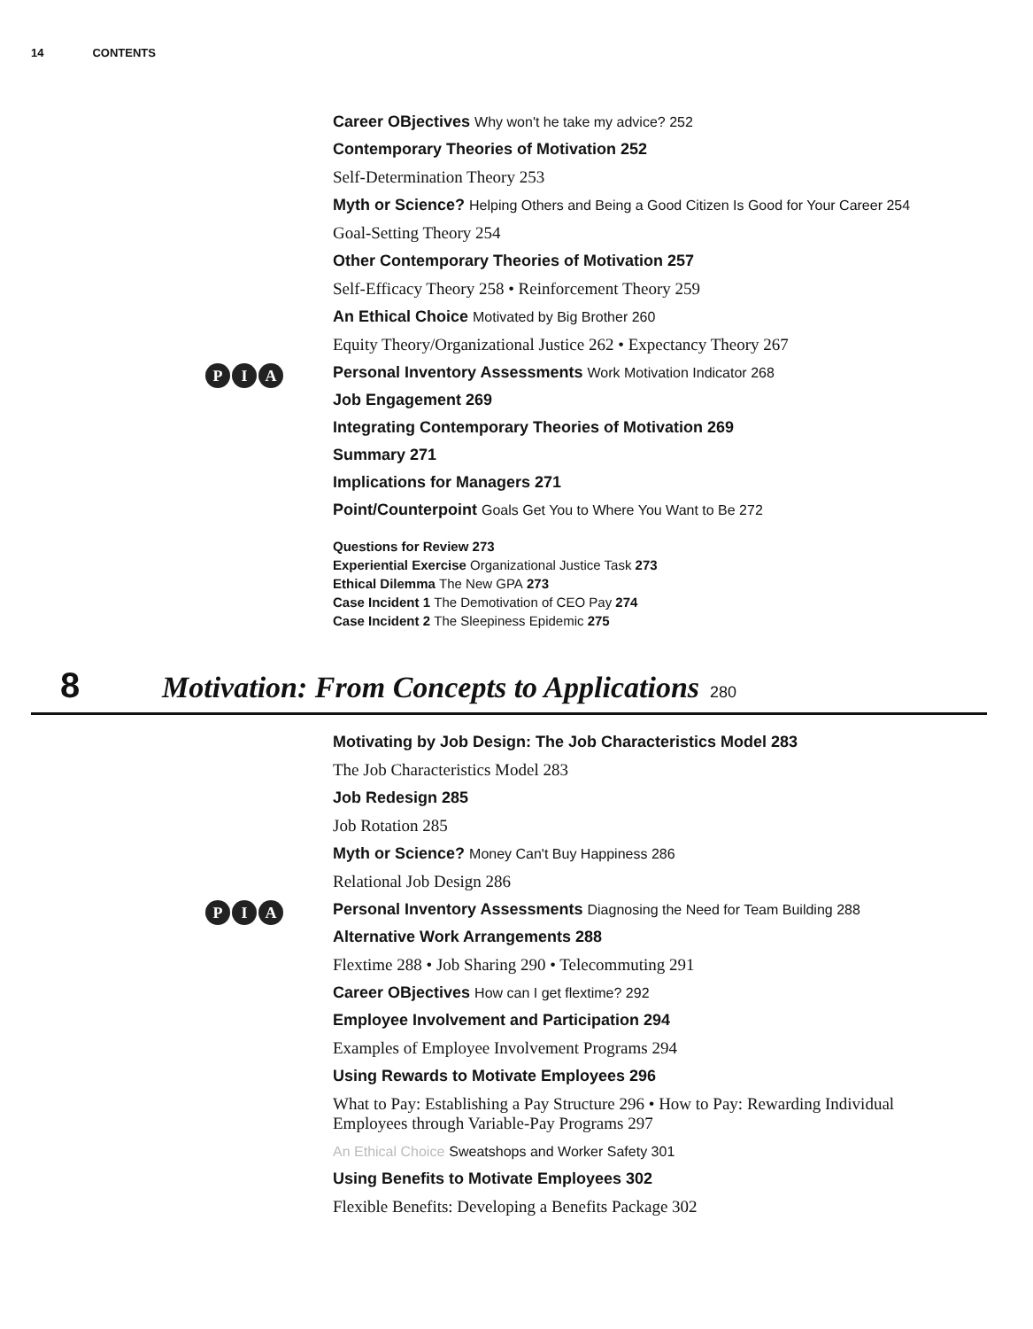14 CONTENTS
Career OBjectives Why won't he take my advice? 252
Contemporary Theories of Motivation 252
Self-Determination Theory 253
Myth or Science? Helping Others and Being a Good Citizen Is Good for Your Career 254
Goal-Setting Theory 254
Other Contemporary Theories of Motivation 257
Self-Efficacy Theory 258 • Reinforcement Theory 259
An Ethical Choice Motivated by Big Brother 260
Equity Theory/Organizational Justice 262 • Expectancy Theory 267
P I A
Personal Inventory Assessments Work Motivation Indicator 268
Job Engagement 269
Integrating Contemporary Theories of Motivation 269
Summary 271
Implications for Managers 271
Point/Counterpoint Goals Get You to Where You Want to Be 272
Questions for Review 273
Experiential Exercise Organizational Justice Task 273
Ethical Dilemma The New GPA 273
Case Incident 1 The Demotivation of CEO Pay 274
Case Incident 2 The Sleepiness Epidemic 275
8 Motivation: From Concepts to Applications 280
Motivating by Job Design: The Job Characteristics Model 283
The Job Characteristics Model 283
Job Redesign 285
Job Rotation 285
Myth or Science? Money Can't Buy Happiness 286
Relational Job Design 286
P I A
Personal Inventory Assessments Diagnosing the Need for Team Building 288
Alternative Work Arrangements 288
Flextime 288 • Job Sharing 290 • Telecommuting 291
Career OBjectives How can I get flextime? 292
Employee Involvement and Participation 294
Examples of Employee Involvement Programs 294
Using Rewards to Motivate Employees 296
What to Pay: Establishing a Pay Structure 296 • How to Pay: Rewarding Individual Employees through Variable-Pay Programs 297
An Ethical Choice Sweatshops and Worker Safety 301
Using Benefits to Motivate Employees 302
Flexible Benefits: Developing a Benefits Package 302